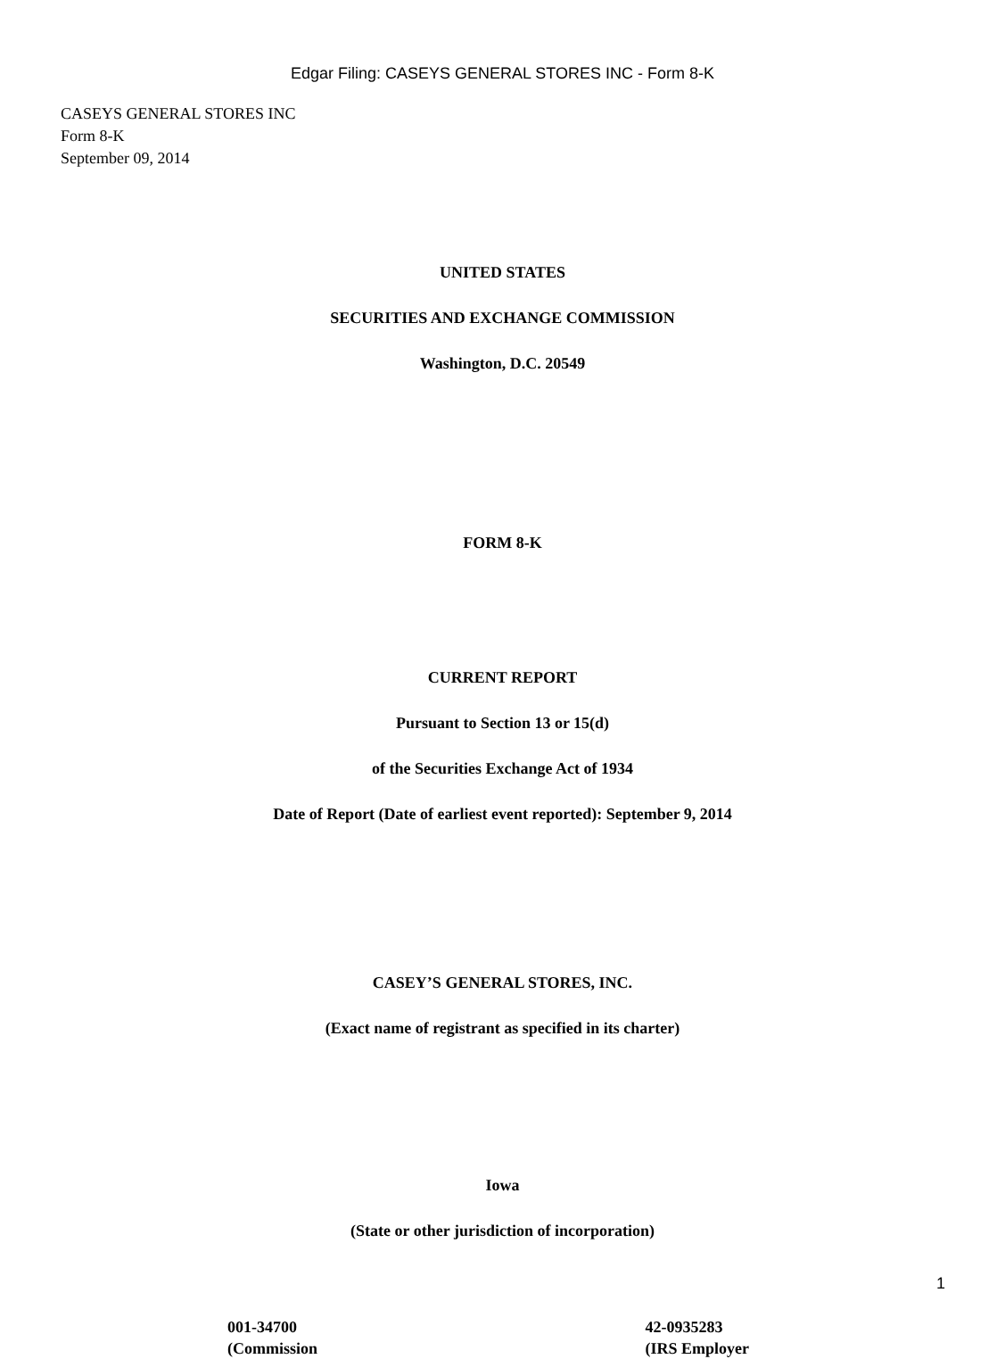Edgar Filing: CASEYS GENERAL STORES INC - Form 8-K
CASEYS GENERAL STORES INC
Form 8-K
September 09, 2014
UNITED STATES
SECURITIES AND EXCHANGE COMMISSION
Washington, D.C. 20549
FORM 8-K
CURRENT REPORT
Pursuant to Section 13 or 15(d)
of the Securities Exchange Act of 1934
Date of Report (Date of earliest event reported): September 9, 2014
CASEY’S GENERAL STORES, INC.
(Exact name of registrant as specified in its charter)
Iowa
(State or other jurisdiction of incorporation)
| 001-34700 (Commission | 42-0935283 (IRS Employer |
1